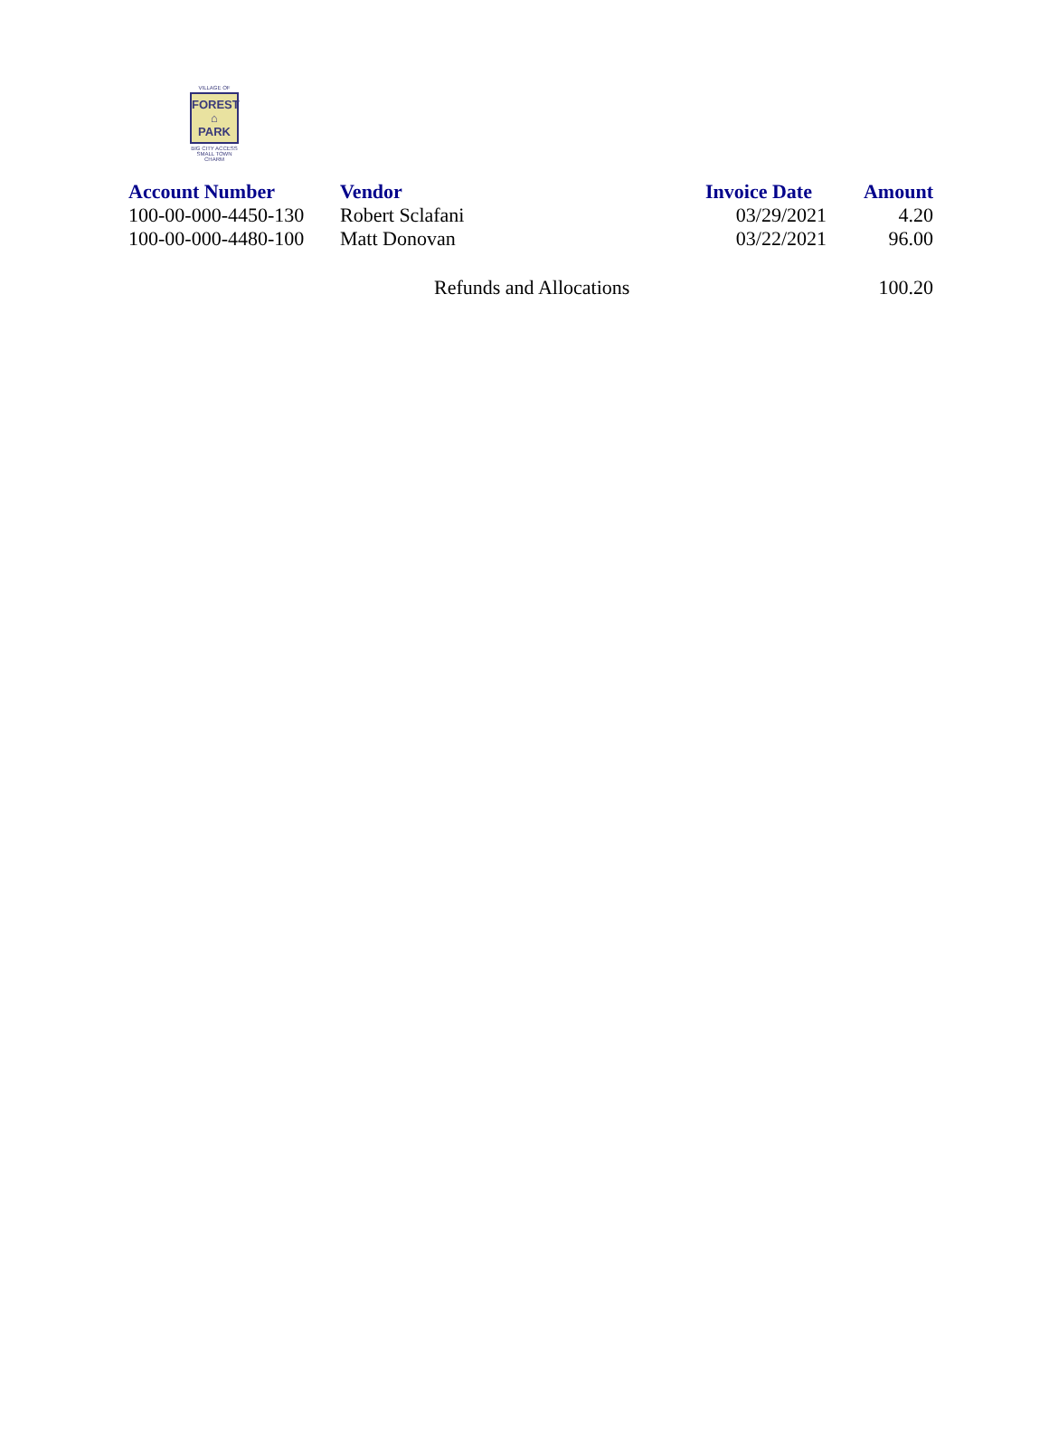VILLAGE OF
FOREST
⌂
PARK
BIG CITY ACCESS
SMALL TOWN CHARM
| Account Number | Vendor | Invoice Date | Amount |
| --- | --- | --- | --- |
| 100-00-000-4450-130 | Robert Sclafani | 03/29/2021 | 4.20 |
| 100-00-000-4480-100 | Matt Donovan | 03/22/2021 | 96.00 |
| | Refunds and Allocations | | 100.20 |